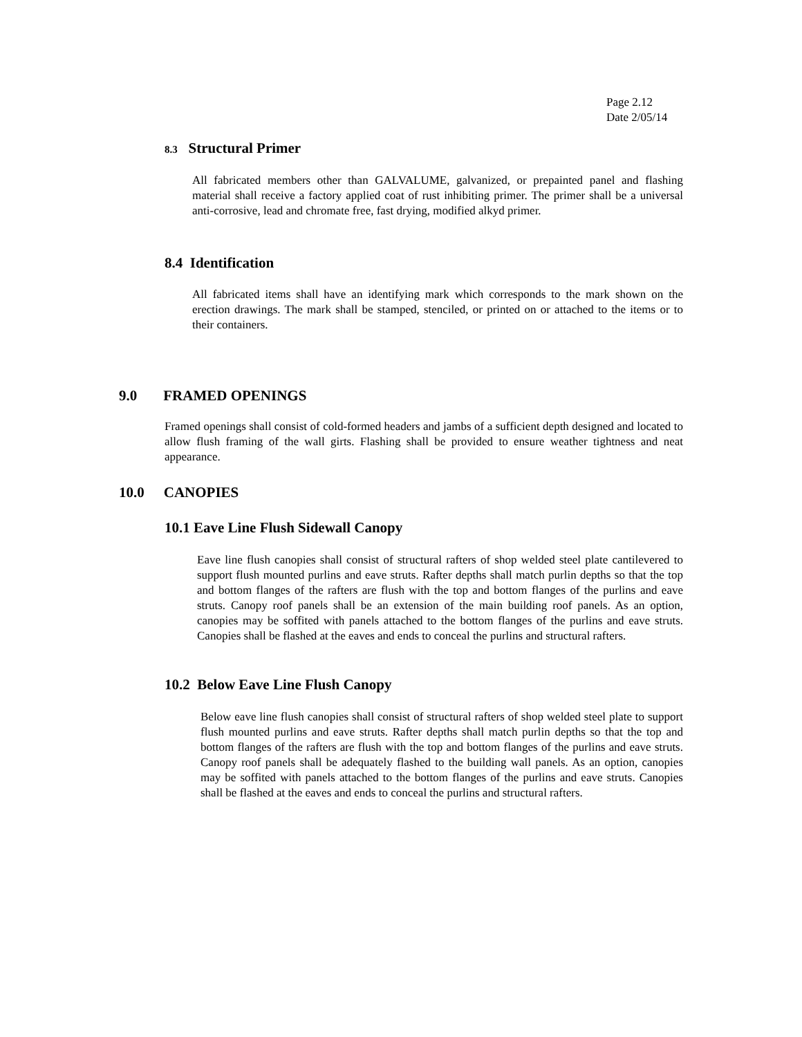Page 2.12
Date 2/05/14
8.3 Structural Primer
All fabricated members other than GALVALUME, galvanized, or prepainted panel and flashing material shall receive a factory applied coat of rust inhibiting primer. The primer shall be a universal anti-corrosive, lead and chromate free, fast drying, modified alkyd primer.
8.4 Identification
All fabricated items shall have an identifying mark which corresponds to the mark shown on the erection drawings. The mark shall be stamped, stenciled, or printed on or attached to the items or to their containers.
9.0 FRAMED OPENINGS
Framed openings shall consist of cold-formed headers and jambs of a sufficient depth designed and located to allow flush framing of the wall girts. Flashing shall be provided to ensure weather tightness and neat appearance.
10.0 CANOPIES
10.1 Eave Line Flush Sidewall Canopy
Eave line flush canopies shall consist of structural rafters of shop welded steel plate cantilevered to support flush mounted purlins and eave struts. Rafter depths shall match purlin depths so that the top and bottom flanges of the rafters are flush with the top and bottom flanges of the purlins and eave struts. Canopy roof panels shall be an extension of the main building roof panels. As an option, canopies may be soffited with panels attached to the bottom flanges of the purlins and eave struts. Canopies shall be flashed at the eaves and ends to conceal the purlins and structural rafters.
10.2 Below Eave Line Flush Canopy
Below eave line flush canopies shall consist of structural rafters of shop welded steel plate to support flush mounted purlins and eave struts. Rafter depths shall match purlin depths so that the top and bottom flanges of the rafters are flush with the top and bottom flanges of the purlins and eave struts. Canopy roof panels shall be adequately flashed to the building wall panels. As an option, canopies may be soffited with panels attached to the bottom flanges of the purlins and eave struts. Canopies shall be flashed at the eaves and ends to conceal the purlins and structural rafters.